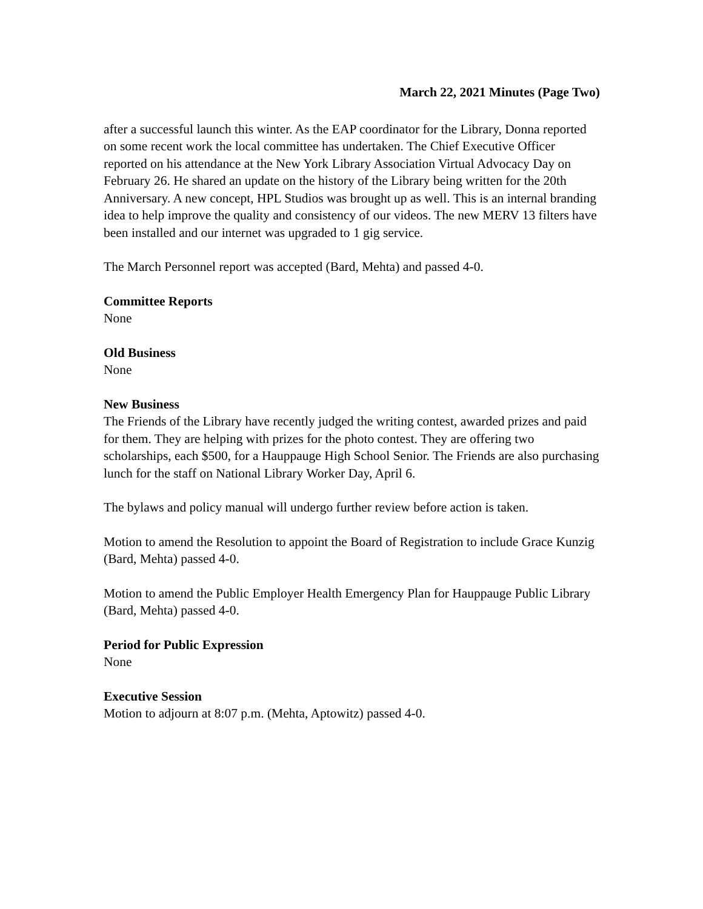March 22, 2021 Minutes (Page Two)
after a successful launch this winter. As the EAP coordinator for the Library, Donna reported on some recent work the local committee has undertaken. The Chief Executive Officer reported on his attendance at the New York Library Association Virtual Advocacy Day on February 26. He shared an update on the history of the Library being written for the 20th Anniversary. A new concept, HPL Studios was brought up as well. This is an internal branding idea to help improve the quality and consistency of our videos. The new MERV 13 filters have been installed and our internet was upgraded to 1 gig service.
The March Personnel report was accepted (Bard, Mehta) and passed 4-0.
Committee Reports
None
Old Business
None
New Business
The Friends of the Library have recently judged the writing contest, awarded prizes and paid for them. They are helping with prizes for the photo contest. They are offering two scholarships, each $500, for a Hauppauge High School Senior. The Friends are also purchasing lunch for the staff on National Library Worker Day, April 6.
The bylaws and policy manual will undergo further review before action is taken.
Motion to amend the Resolution to appoint the Board of Registration to include Grace Kunzig (Bard, Mehta) passed 4-0.
Motion to amend the Public Employer Health Emergency Plan for Hauppauge Public Library (Bard, Mehta) passed 4-0.
Period for Public Expression
None
Executive Session
Motion to adjourn at 8:07 p.m. (Mehta, Aptowitz) passed 4-0.